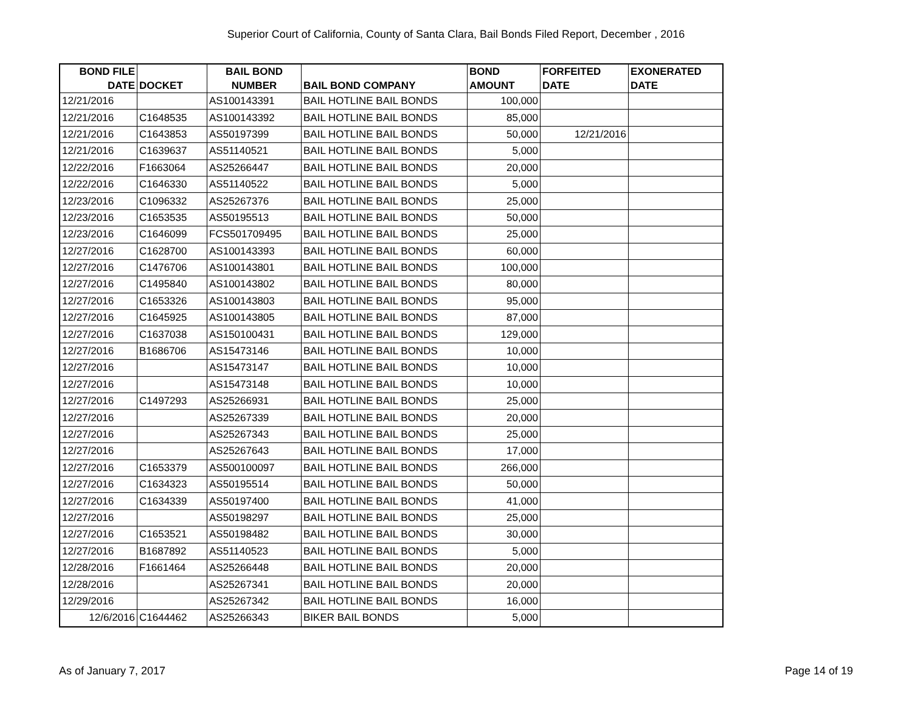Superior Court of California, County of Santa Clara, Bail Bonds Filed Report, December , 2016
| BOND FILE DATE | DOCKET | BAIL BOND NUMBER | BAIL BOND COMPANY | BOND AMOUNT | FORFEITED DATE | EXONERATED DATE |
| --- | --- | --- | --- | --- | --- | --- |
| 12/21/2016 | | AS100143391 | BAIL HOTLINE BAIL BONDS | 100,000 | | |
| 12/21/2016 | C1648535 | AS100143392 | BAIL HOTLINE BAIL BONDS | 85,000 | | |
| 12/21/2016 | C1643853 | AS50197399 | BAIL HOTLINE BAIL BONDS | 50,000 | 12/21/2016 | |
| 12/21/2016 | C1639637 | AS51140521 | BAIL HOTLINE BAIL BONDS | 5,000 | | |
| 12/22/2016 | F1663064 | AS25266447 | BAIL HOTLINE BAIL BONDS | 20,000 | | |
| 12/22/2016 | C1646330 | AS51140522 | BAIL HOTLINE BAIL BONDS | 5,000 | | |
| 12/23/2016 | C1096332 | AS25267376 | BAIL HOTLINE BAIL BONDS | 25,000 | | |
| 12/23/2016 | C1653535 | AS50195513 | BAIL HOTLINE BAIL BONDS | 50,000 | | |
| 12/23/2016 | C1646099 | FCS501709495 | BAIL HOTLINE BAIL BONDS | 25,000 | | |
| 12/27/2016 | C1628700 | AS100143393 | BAIL HOTLINE BAIL BONDS | 60,000 | | |
| 12/27/2016 | C1476706 | AS100143801 | BAIL HOTLINE BAIL BONDS | 100,000 | | |
| 12/27/2016 | C1495840 | AS100143802 | BAIL HOTLINE BAIL BONDS | 80,000 | | |
| 12/27/2016 | C1653326 | AS100143803 | BAIL HOTLINE BAIL BONDS | 95,000 | | |
| 12/27/2016 | C1645925 | AS100143805 | BAIL HOTLINE BAIL BONDS | 87,000 | | |
| 12/27/2016 | C1637038 | AS150100431 | BAIL HOTLINE BAIL BONDS | 129,000 | | |
| 12/27/2016 | B1686706 | AS15473146 | BAIL HOTLINE BAIL BONDS | 10,000 | | |
| 12/27/2016 | | AS15473147 | BAIL HOTLINE BAIL BONDS | 10,000 | | |
| 12/27/2016 | | AS15473148 | BAIL HOTLINE BAIL BONDS | 10,000 | | |
| 12/27/2016 | C1497293 | AS25266931 | BAIL HOTLINE BAIL BONDS | 25,000 | | |
| 12/27/2016 | | AS25267339 | BAIL HOTLINE BAIL BONDS | 20,000 | | |
| 12/27/2016 | | AS25267343 | BAIL HOTLINE BAIL BONDS | 25,000 | | |
| 12/27/2016 | | AS25267643 | BAIL HOTLINE BAIL BONDS | 17,000 | | |
| 12/27/2016 | C1653379 | AS500100097 | BAIL HOTLINE BAIL BONDS | 266,000 | | |
| 12/27/2016 | C1634323 | AS50195514 | BAIL HOTLINE BAIL BONDS | 50,000 | | |
| 12/27/2016 | C1634339 | AS50197400 | BAIL HOTLINE BAIL BONDS | 41,000 | | |
| 12/27/2016 | | AS50198297 | BAIL HOTLINE BAIL BONDS | 25,000 | | |
| 12/27/2016 | C1653521 | AS50198482 | BAIL HOTLINE BAIL BONDS | 30,000 | | |
| 12/27/2016 | B1687892 | AS51140523 | BAIL HOTLINE BAIL BONDS | 5,000 | | |
| 12/28/2016 | F1661464 | AS25266448 | BAIL HOTLINE BAIL BONDS | 20,000 | | |
| 12/28/2016 | | AS25267341 | BAIL HOTLINE BAIL BONDS | 20,000 | | |
| 12/29/2016 | | AS25267342 | BAIL HOTLINE BAIL BONDS | 16,000 | | |
| 12/6/2016 | C1644462 | AS25266343 | BIKER BAIL BONDS | 5,000 | | |
As of January 7, 2017 Page 14 of 19